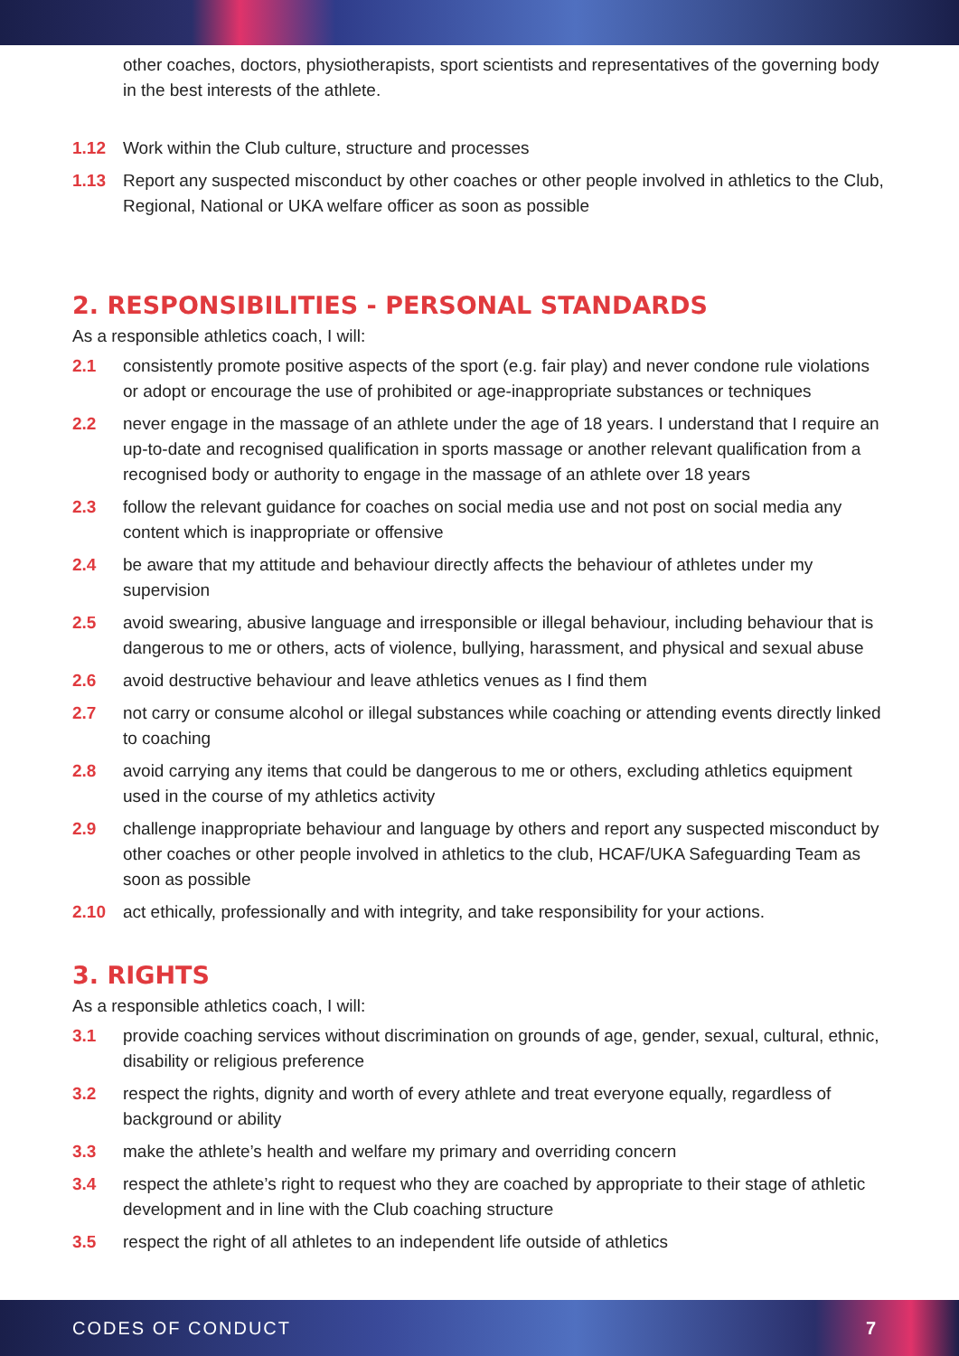other coaches, doctors, physiotherapists, sport scientists and representatives of the governing body in the best interests of the athlete.
1.12 Work within the Club culture, structure and processes
1.13 Report any suspected misconduct by other coaches or other people involved in athletics to the Club, Regional, National or UKA welfare officer as soon as possible
2. RESPONSIBILITIES - PERSONAL STANDARDS
As a responsible athletics coach, I will:
2.1 consistently promote positive aspects of the sport (e.g. fair play) and never condone rule violations or adopt or encourage the use of prohibited or age-inappropriate substances or techniques
2.2 never engage in the massage of an athlete under the age of 18 years. I understand that I require an up-to-date and recognised qualification in sports massage or another relevant qualification from a recognised body or authority to engage in the massage of an athlete over 18 years
2.3 follow the relevant guidance for coaches on social media use and not post on social media any content which is inappropriate or offensive
2.4 be aware that my attitude and behaviour directly affects the behaviour of athletes under my supervision
2.5 avoid swearing, abusive language and irresponsible or illegal behaviour, including behaviour that is dangerous to me or others, acts of violence, bullying, harassment, and physical and sexual abuse
2.6 avoid destructive behaviour and leave athletics venues as I find them
2.7 not carry or consume alcohol or illegal substances while coaching or attending events directly linked to coaching
2.8 avoid carrying any items that could be dangerous to me or others, excluding athletics equipment used in the course of my athletics activity
2.9 challenge inappropriate behaviour and language by others and report any suspected misconduct by other coaches or other people involved in athletics to the club, HCAF/UKA Safeguarding Team as soon as possible
2.10 act ethically, professionally and with integrity, and take responsibility for your actions.
3. RIGHTS
As a responsible athletics coach, I will:
3.1 provide coaching services without discrimination on grounds of age, gender, sexual, cultural, ethnic, disability or religious preference
3.2 respect the rights, dignity and worth of every athlete and treat everyone equally, regardless of background or ability
3.3 make the athlete’s health and welfare my primary and overriding concern
3.4 respect the athlete’s right to request who they are coached by appropriate to their stage of athletic development and in line with the Club coaching structure
3.5 respect the right of all athletes to an independent life outside of athletics
CODES OF CONDUCT 7